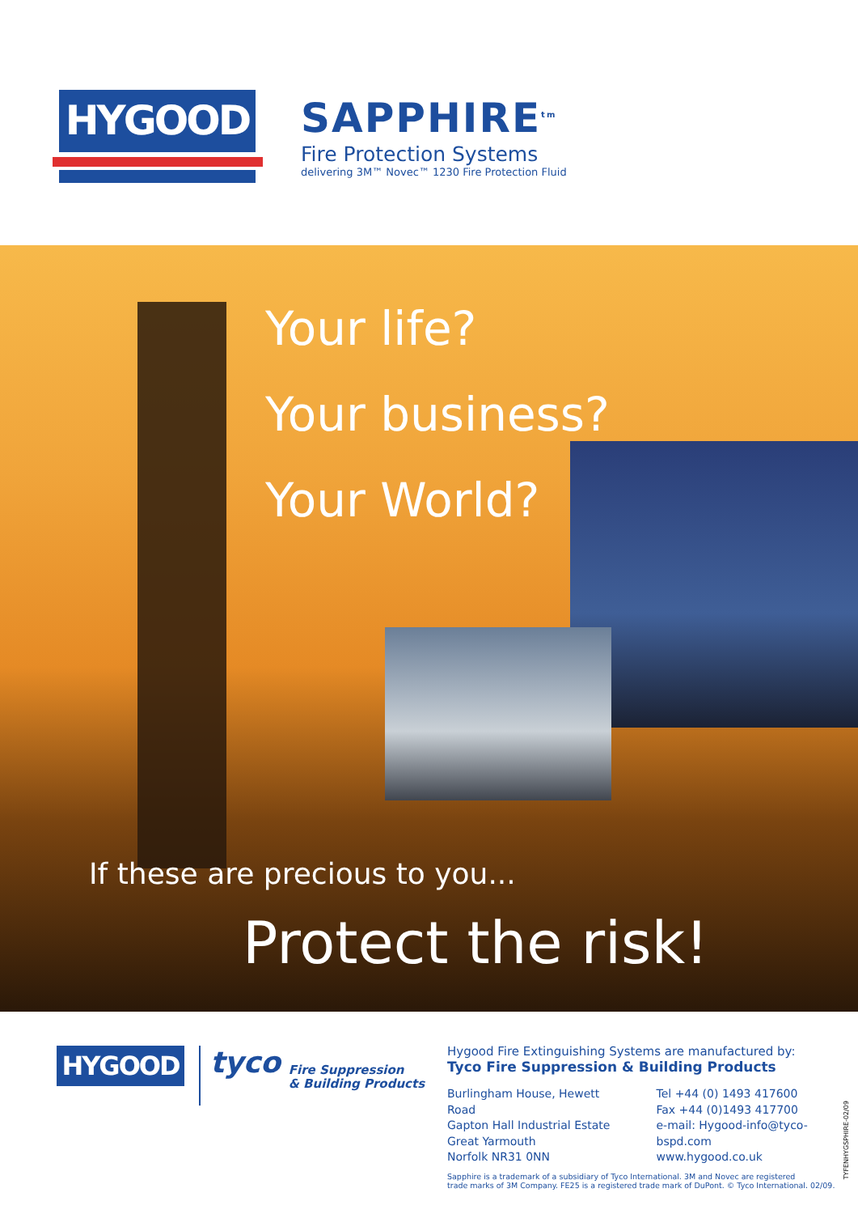HYGOOD
SAPPHIRE<sup>tm</sup>
Fire Protection Systems
delivering 3M™ Novec™ 1230 Fire Protection Fluid
Your life?
Your business?
Your World?
If these are precious to you...
Protect the risk!
HYGOOD
tyco Fire Suppression
& Building Products
Hygood Fire Extinguishing Systems are manufactured by:
Tyco Fire Suppression & Building Products
Burlingham House, Hewett Road
Gapton Hall Industrial Estate
Great Yarmouth
Norfolk NR31 0NN
Tel +44 (0) 1493 417600
Fax +44 (0)1493 417700
e-mail: Hygood-info@tyco-bspd.com
www.hygood.co.uk
Sapphire is a trademark of a subsidiary of Tyco International. 3M and Novec are registered
trade marks of 3M Company. FE25 is a registered trade mark of DuPont. © Tyco International. 02/09.
TYFENHYGSPHIRE-02/09